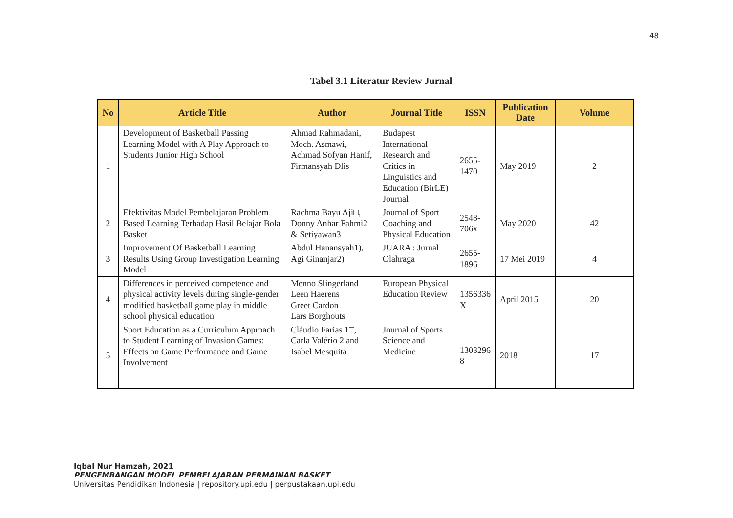48
Tabel 3.1 Literatur Review Jurnal
| No | Article Title | Author | Journal Title | ISSN | Publication Date | Volume |
| --- | --- | --- | --- | --- | --- | --- |
| 1 | Development of Basketball Passing Learning Model with A Play Approach to Students Junior High School | Ahmad Rahmadani, Moch. Asmawi, Achmad Sofyan Hanif, Firmansyah Dlis | Budapest International Research and Critics in Linguistics and Education (BirLE) Journal | 2655-1470 | May 2019 | 2 |
| 2 | Efektivitas Model Pembelajaran Problem Based Learning Terhadap Hasil Belajar Bola Basket | Rachma Bayu Aji□, Donny Anhar Fahmi2 & Setiyawan3 | Journal of Sport Coaching and Physical Education | 2548-706x | May 2020 | 42 |
| 3 | Improvement Of Basketball Learning Results Using Group Investigation Learning Model | Abdul Hanansyah1), Agi Ginanjar2) | JUARA : Jurnal Olahraga | 2655-1896 | 17 Mei 2019 | 4 |
| 4 | Differences in perceived competence and physical activity levels during single-gender modified basketball game play in middle school physical education | Menno Slingerland Leen Haerens Greet Cardon Lars Borghouts | European Physical Education Review | 1356336 X | April 2015 | 20 |
| 5 | Sport Education as a Curriculum Approach to Student Learning of Invasion Games: Effects on Game Performance and Game Involvement | Cláudio Farias 1□, Carla Valério 2 and Isabel Mesquita | Journal of Sports Science and Medicine | 1303296 8 | 2018 | 17 |
Iqbal Nur Hamzah, 2021
PENGEMBANGAN MODEL PEMBELAJARAN PERMAINAN BASKET
Universitas Pendidikan Indonesia | repository.upi.edu | perpustakaan.upi.edu